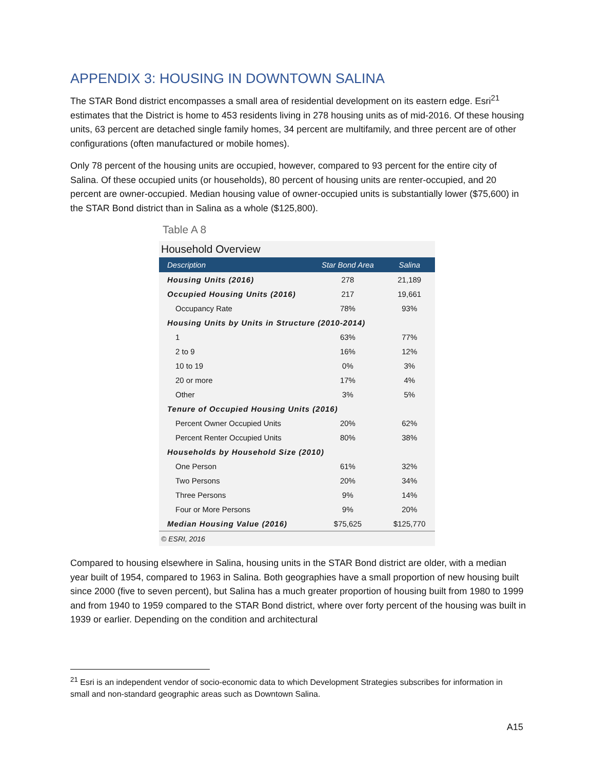APPENDIX 3: HOUSING IN DOWNTOWN SALINA
The STAR Bond district encompasses a small area of residential development on its eastern edge. Esri<sup>21</sup> estimates that the District is home to 453 residents living in 278 housing units as of mid-2016. Of these housing units, 63 percent are detached single family homes, 34 percent are multifamily, and three percent are of other configurations (often manufactured or mobile homes).
Only 78 percent of the housing units are occupied, however, compared to 93 percent for the entire city of Salina. Of these occupied units (or households), 80 percent of housing units are renter-occupied, and 20 percent are owner-occupied. Median housing value of owner-occupied units is substantially lower ($75,600) in the STAR Bond district than in Salina as a whole ($125,800).
Table A 8
Household Overview
| Description | Star Bond Area | Salina |
| --- | --- | --- |
| Housing Units (2016) | 278 | 21,189 |
| Occupied Housing Units (2016) | 217 | 19,661 |
| Occupancy Rate | 78% | 93% |
| Housing Units by Units in Structure (2010-2014) | | |
| 1 | 63% | 77% |
| 2 to 9 | 16% | 12% |
| 10 to 19 | 0% | 3% |
| 20 or more | 17% | 4% |
| Other | 3% | 5% |
| Tenure of Occupied Housing Units (2016) | | |
| Percent Owner Occupied Units | 20% | 62% |
| Percent Renter Occupied Units | 80% | 38% |
| Households by Household Size (2010) | | |
| One Person | 61% | 32% |
| Two Persons | 20% | 34% |
| Three Persons | 9% | 14% |
| Four or More Persons | 9% | 20% |
| Median Housing Value (2016) | $75,625 | $125,770 |
© ESRI, 2016
Compared to housing elsewhere in Salina, housing units in the STAR Bond district are older, with a median year built of 1954, compared to 1963 in Salina. Both geographies have a small proportion of new housing built since 2000 (five to seven percent), but Salina has a much greater proportion of housing built from 1980 to 1999 and from 1940 to 1959 compared to the STAR Bond district, where over forty percent of the housing was built in 1939 or earlier. Depending on the condition and architectural
<sup>21</sup> Esri is an independent vendor of socio-economic data to which Development Strategies subscribes for information in small and non-standard geographic areas such as Downtown Salina.
A15